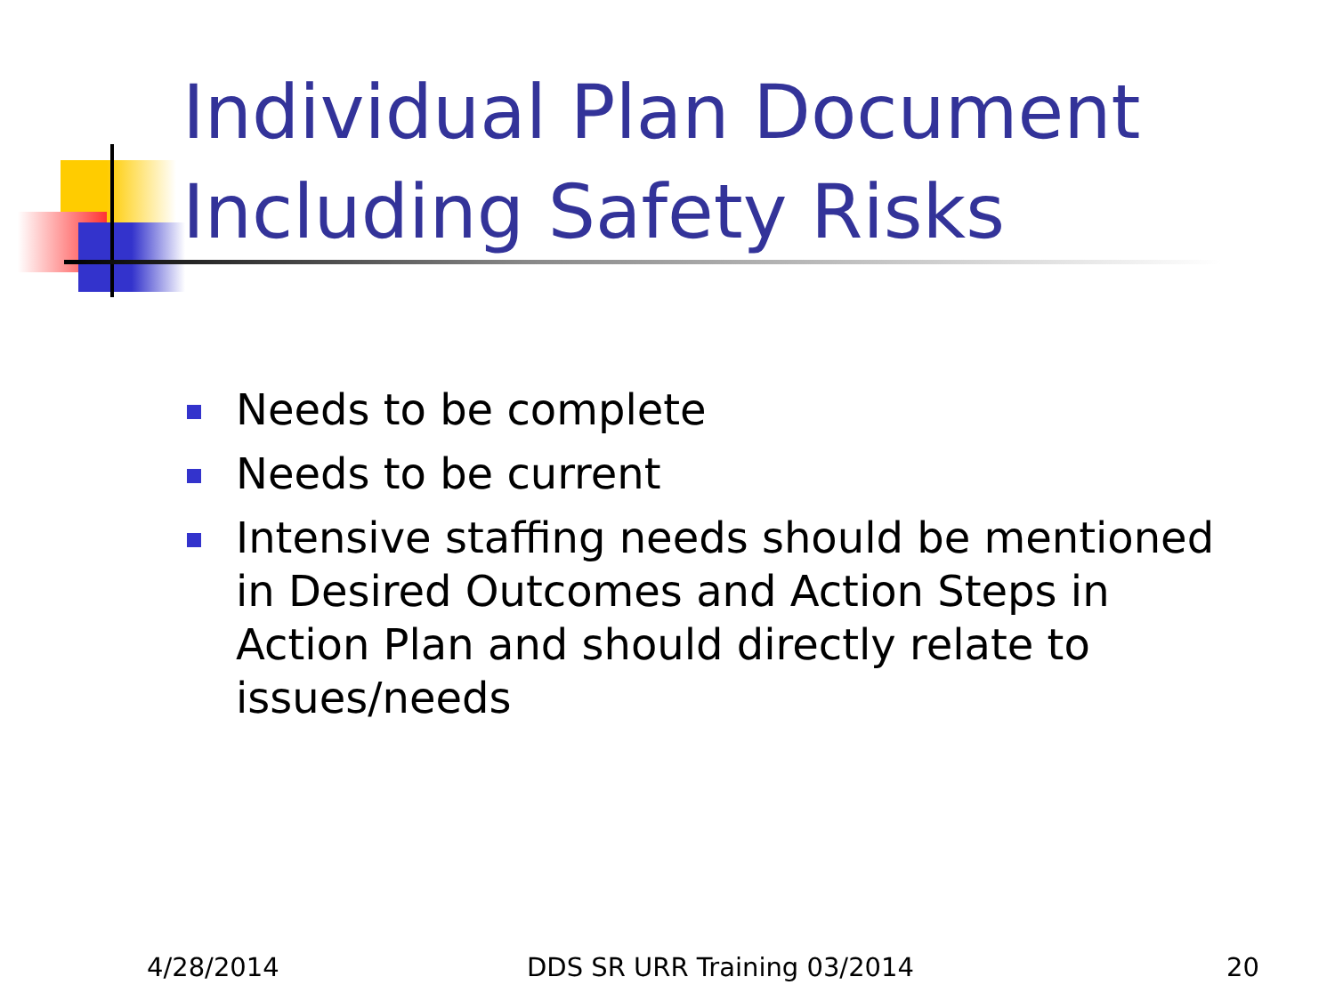Individual Plan Document
Including Safety Risks
Needs to be complete
Needs to be current
Intensive staffing needs should be mentioned in Desired Outcomes and Action Steps in Action Plan and should directly relate to issues/needs
4/28/2014 DDS SR URR Training 03/2014 20